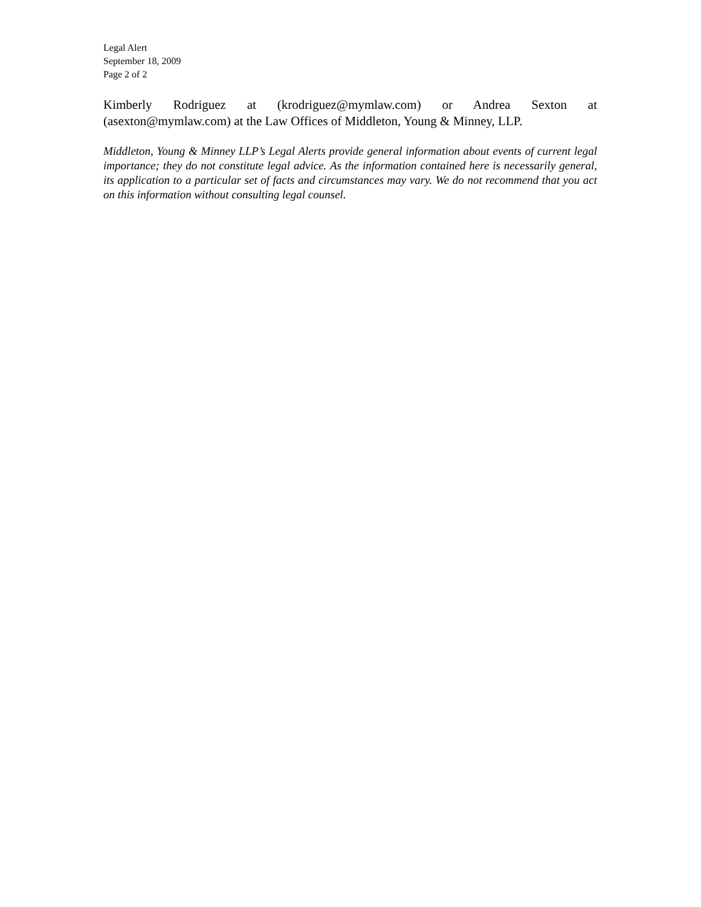Legal Alert
September 18, 2009
Page 2 of 2
Kimberly Rodriguez at (krodriguez@mymlaw.com) or Andrea Sexton at (asexton@mymlaw.com) at the Law Offices of Middleton, Young & Minney, LLP.
Middleton, Young & Minney LLP’s Legal Alerts provide general information about events of current legal importance; they do not constitute legal advice. As the information contained here is necessarily general, its application to a particular set of facts and circumstances may vary. We do not recommend that you act on this information without consulting legal counsel.